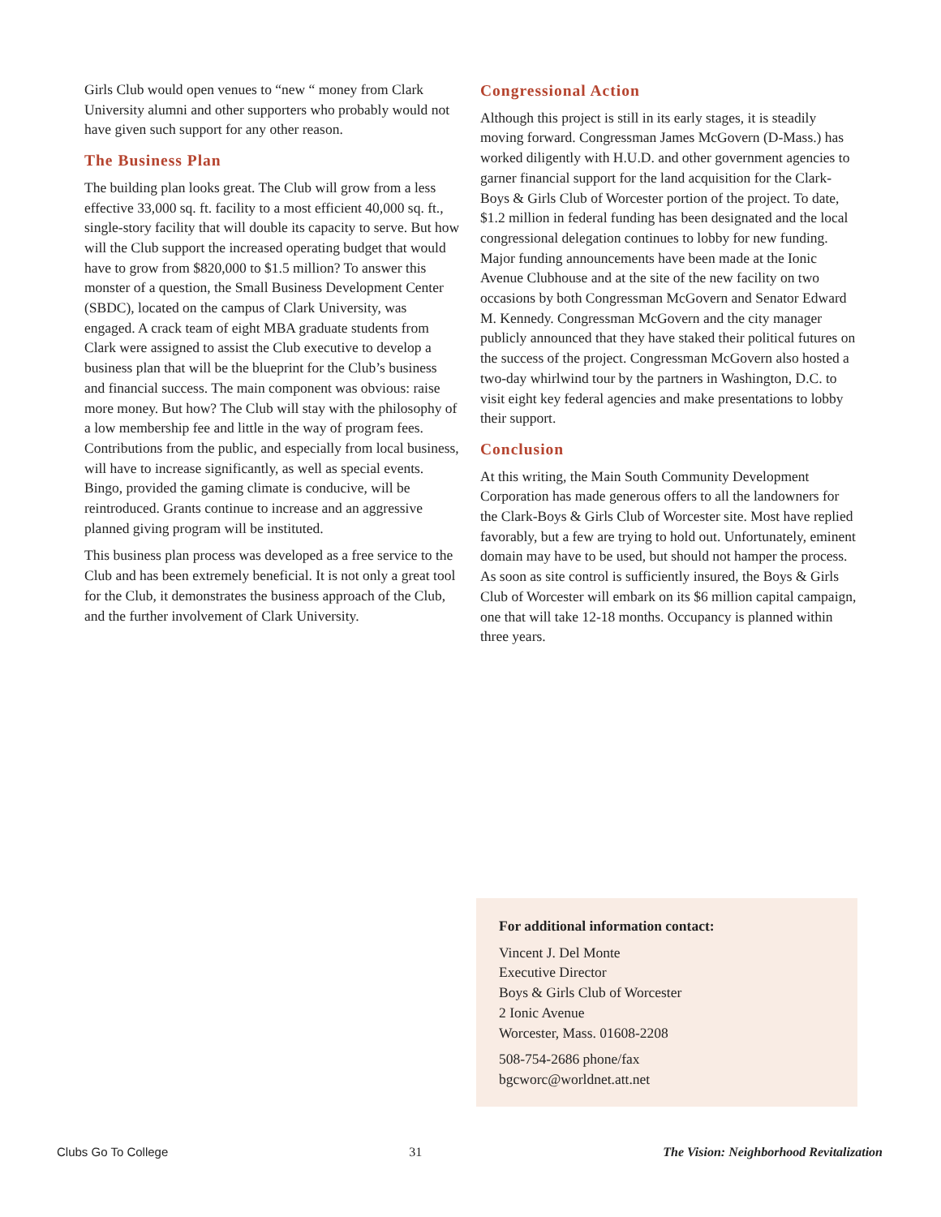Girls Club would open venues to “new “ money from Clark University alumni and other supporters who probably would not have given such support for any other reason.
The Business Plan
The building plan looks great. The Club will grow from a less effective 33,000 sq. ft. facility to a most efficient 40,000 sq. ft., single-story facility that will double its capacity to serve. But how will the Club support the increased operating budget that would have to grow from $820,000 to $1.5 million? To answer this monster of a question, the Small Business Development Center (SBDC), located on the campus of Clark University, was engaged. A crack team of eight MBA graduate students from Clark were assigned to assist the Club executive to develop a business plan that will be the blueprint for the Club’s business and financial success. The main component was obvious: raise more money. But how? The Club will stay with the philosophy of a low membership fee and little in the way of program fees. Contributions from the public, and especially from local business, will have to increase significantly, as well as special events. Bingo, provided the gaming climate is conducive, will be reintroduced. Grants continue to increase and an aggressive planned giving program will be instituted.
This business plan process was developed as a free service to the Club and has been extremely beneficial. It is not only a great tool for the Club, it demonstrates the business approach of the Club, and the further involvement of Clark University.
Congressional Action
Although this project is still in its early stages, it is steadily moving forward. Congressman James McGovern (D-Mass.) has worked diligently with H.U.D. and other government agencies to garner financial support for the land acquisition for the Clark-Boys & Girls Club of Worcester portion of the project. To date, $1.2 million in federal funding has been designated and the local congressional delegation continues to lobby for new funding. Major funding announcements have been made at the Ionic Avenue Clubhouse and at the site of the new facility on two occasions by both Congressman McGovern and Senator Edward M. Kennedy. Congressman McGovern and the city manager publicly announced that they have staked their political futures on the success of the project. Congressman McGovern also hosted a two-day whirlwind tour by the partners in Washington, D.C. to visit eight key federal agencies and make presentations to lobby their support.
Conclusion
At this writing, the Main South Community Development Corporation has made generous offers to all the landowners for the Clark-Boys & Girls Club of Worcester site. Most have replied favorably, but a few are trying to hold out. Unfortunately, eminent domain may have to be used, but should not hamper the process. As soon as site control is sufficiently insured, the Boys & Girls Club of Worcester will embark on its $6 million capital campaign, one that will take 12-18 months. Occupancy is planned within three years.
For additional information contact:
Vincent J. Del Monte
Executive Director
Boys & Girls Club of Worcester
2 Ionic Avenue
Worcester, Mass. 01608-2208
508-754-2686 phone/fax
bgcworc@worldnet.att.net
Clubs Go To College 31 The Vision: Neighborhood Revitalization